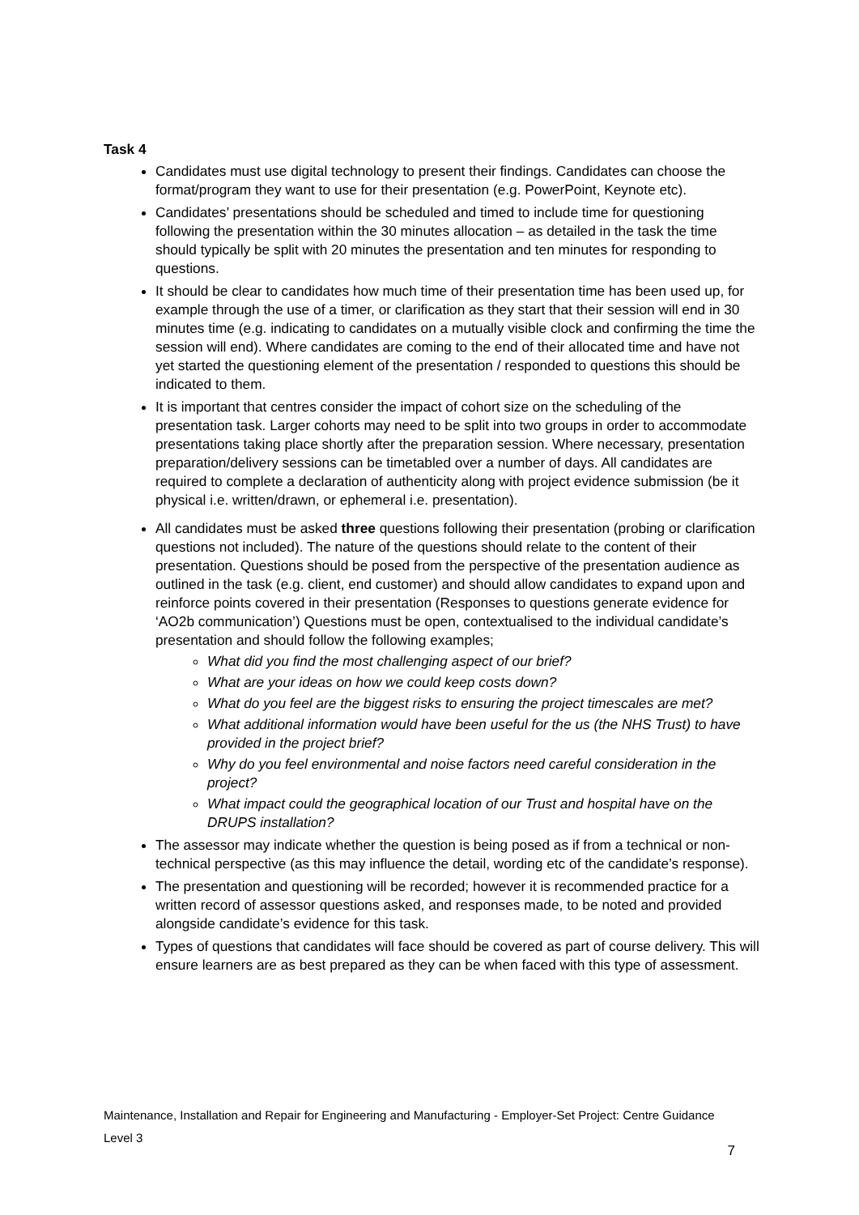Task 4
Candidates must use digital technology to present their findings. Candidates can choose the format/program they want to use for their presentation (e.g. PowerPoint, Keynote etc).
Candidates’ presentations should be scheduled and timed to include time for questioning following the presentation within the 30 minutes allocation – as detailed in the task the time should typically be split with 20 minutes the presentation and ten minutes for responding to questions.
It should be clear to candidates how much time of their presentation time has been used up, for example through the use of a timer, or clarification as they start that their session will end in 30 minutes time (e.g. indicating to candidates on a mutually visible clock and confirming the time the session will end). Where candidates are coming to the end of their allocated time and have not yet started the questioning element of the presentation / responded to questions this should be indicated to them.
It is important that centres consider the impact of cohort size on the scheduling of the presentation task. Larger cohorts may need to be split into two groups in order to accommodate presentations taking place shortly after the preparation session. Where necessary, presentation preparation/delivery sessions can be timetabled over a number of days. All candidates are required to complete a declaration of authenticity along with project evidence submission (be it physical i.e. written/drawn, or ephemeral i.e. presentation).
All candidates must be asked three questions following their presentation (probing or clarification questions not included). The nature of the questions should relate to the content of their presentation. Questions should be posed from the perspective of the presentation audience as outlined in the task (e.g. client, end customer) and should allow candidates to expand upon and reinforce points covered in their presentation (Responses to questions generate evidence for ‘AO2b communication’) Questions must be open, contextualised to the individual candidate’s presentation and should follow the following examples;
What did you find the most challenging aspect of our brief?
What are your ideas on how we could keep costs down?
What do you feel are the biggest risks to ensuring the project timescales are met?
What additional information would have been useful for the us (the NHS Trust) to have provided in the project brief?
Why do you feel environmental and noise factors need careful consideration in the project?
What impact could the geographical location of our Trust and hospital have on the DRUPS installation?
The assessor may indicate whether the question is being posed as if from a technical or non-technical perspective (as this may influence the detail, wording etc of the candidate’s response).
The presentation and questioning will be recorded; however it is recommended practice for a written record of assessor questions asked, and responses made, to be noted and provided alongside candidate’s evidence for this task.
Types of questions that candidates will face should be covered as part of course delivery. This will ensure learners are as best prepared as they can be when faced with this type of assessment.
Maintenance, Installation and Repair for Engineering and Manufacturing - Employer-Set Project: Centre Guidance
Level 3
7